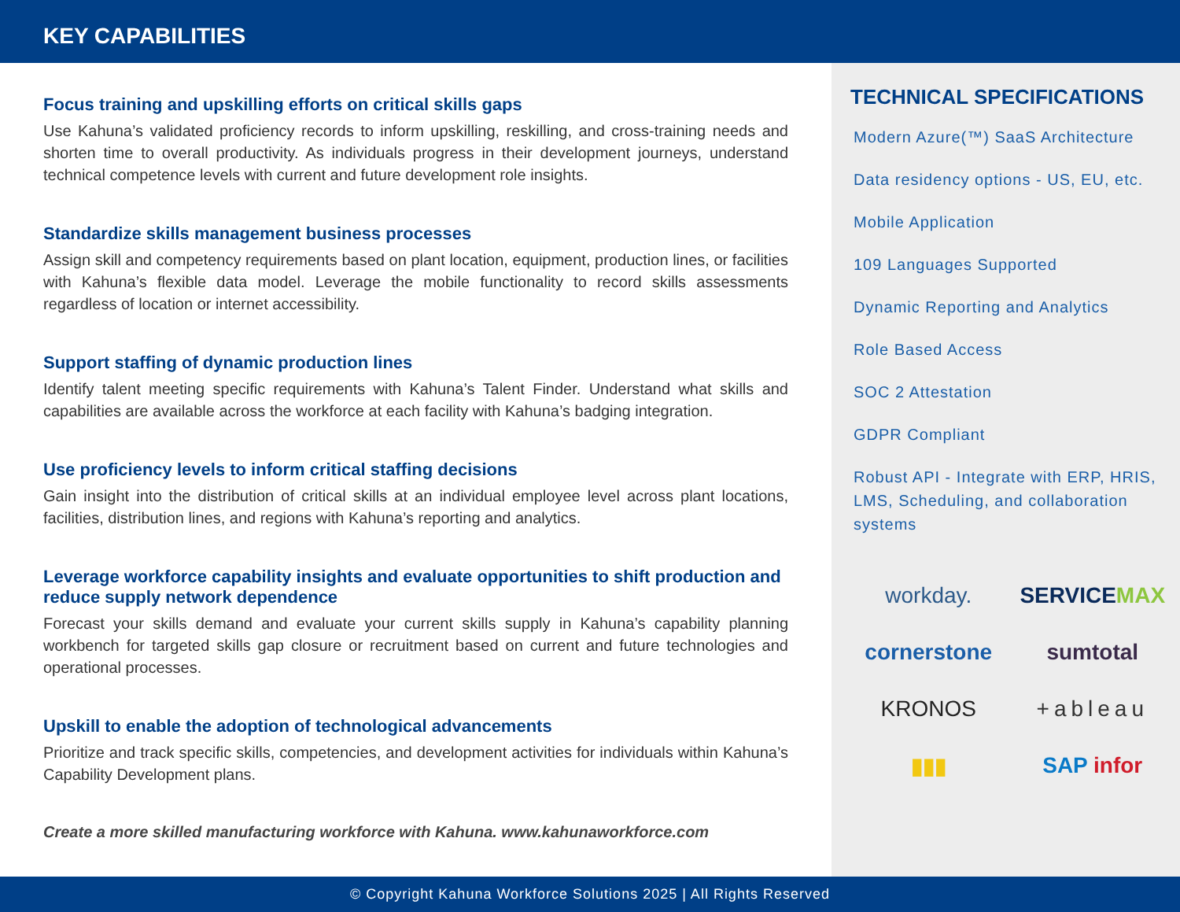KEY CAPABILITIES
Focus training and upskilling efforts on critical skills gaps
Use Kahuna’s validated proficiency records to inform upskilling, reskilling, and cross-training needs and shorten time to overall productivity. As individuals progress in their development journeys, understand technical competence levels with current and future development role insights.
Standardize skills management business processes
Assign skill and competency requirements based on plant location, equipment, production lines, or facilities with Kahuna’s flexible data model. Leverage the mobile functionality to record skills assessments regardless of location or internet accessibility.
Support staffing of dynamic production lines
Identify talent meeting specific requirements with Kahuna’s Talent Finder. Understand what skills and capabilities are available across the workforce at each facility with Kahuna’s badging integration.
Use proficiency levels to inform critical staffing decisions
Gain insight into the distribution of critical skills at an individual employee level across plant locations, facilities, distribution lines, and regions with Kahuna’s reporting and analytics.
Leverage workforce capability insights and evaluate opportunities to shift production and reduce supply network dependence
Forecast your skills demand and evaluate your current skills supply in Kahuna’s capability planning workbench for targeted skills gap closure or recruitment based on current and future technologies and operational processes.
Upskill to enable the adoption of technological advancements
Prioritize and track specific skills, competencies, and development activities for individuals within Kahuna’s Capability Development plans.
Create a more skilled manufacturing workforce with Kahuna. www.kahunaworkforce.com
TECHNICAL SPECIFICATIONS
Modern Azure(™) SaaS Architecture
Data residency options - US, EU, etc.
Mobile Application
109 Languages Supported
Dynamic Reporting and Analytics
Role Based Access
SOC 2 Attestation
GDPR Compliant
Robust API - Integrate with ERP, HRIS, LMS, Scheduling, and collaboration systems
workday.
SERVICEMAX
cornerstone
sumtotal
KRONOS
+ableau
▮▮▮
SAP infor
© Copyright Kahuna Workforce Solutions 2025 | All Rights Reserved